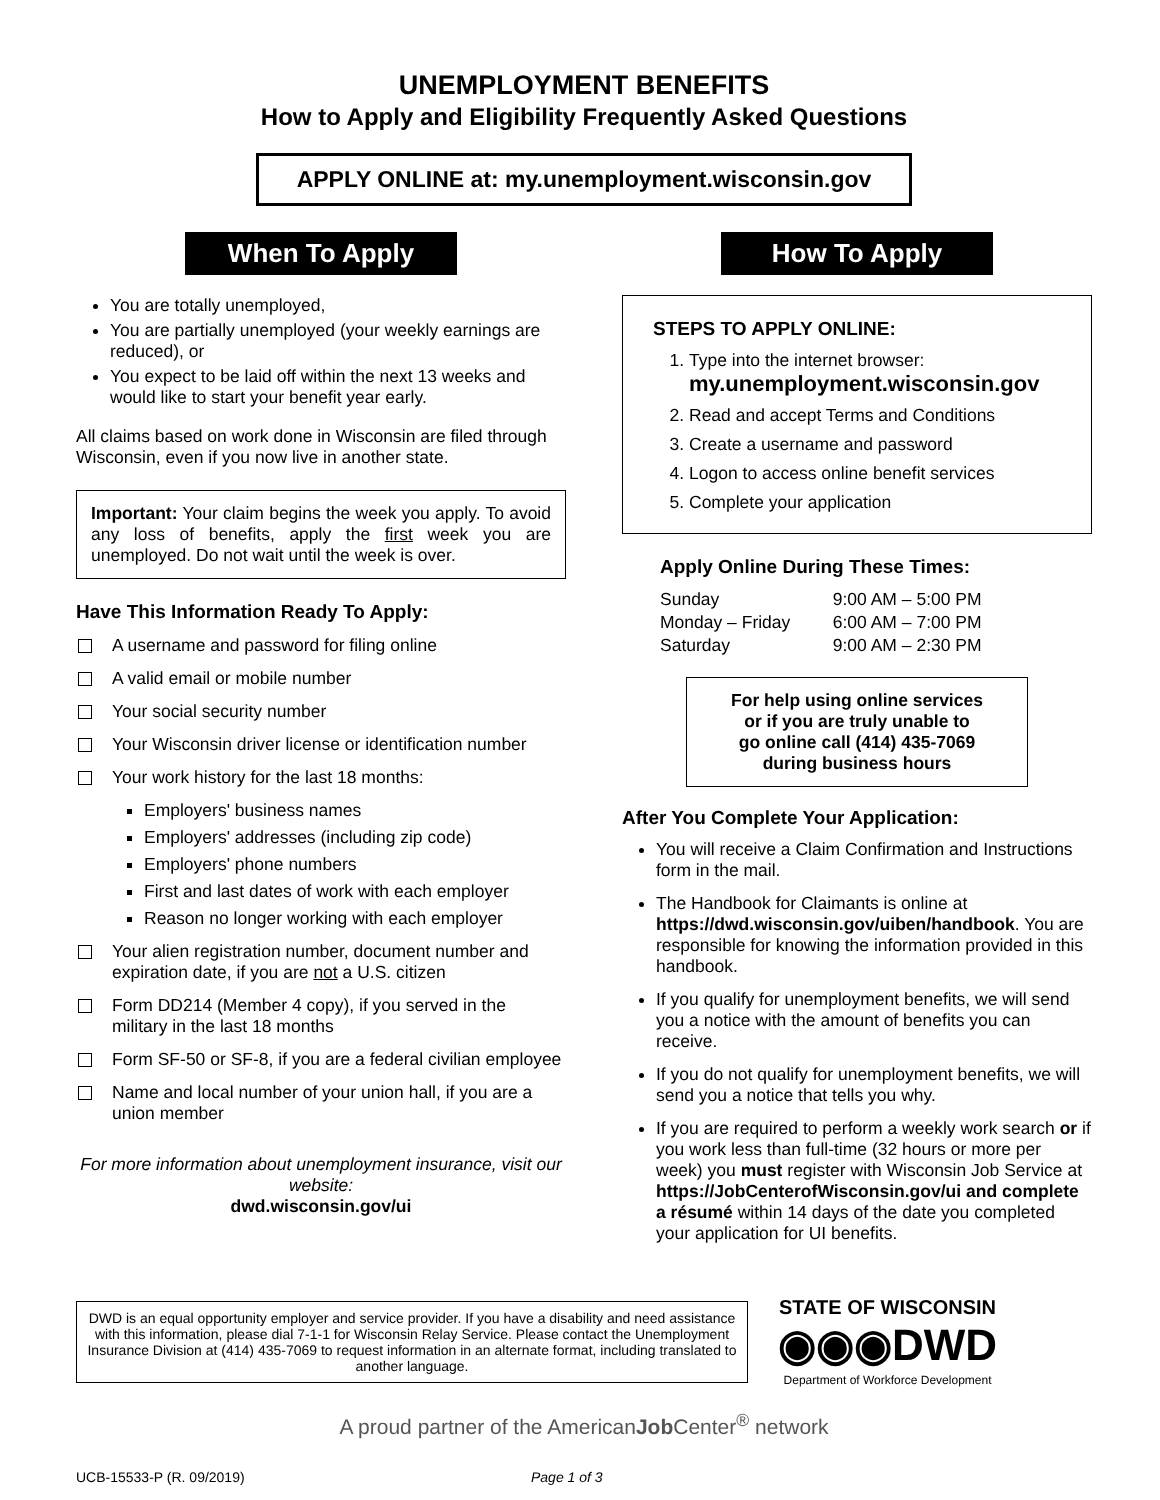UNEMPLOYMENT BENEFITS
How to Apply and Eligibility Frequently Asked Questions
APPLY ONLINE at: my.unemployment.wisconsin.gov
When To Apply
You are totally unemployed,
You are partially unemployed (your weekly earnings are reduced), or
You expect to be laid off within the next 13 weeks and would like to start your benefit year early.
All claims based on work done in Wisconsin are filed through Wisconsin, even if you now live in another state.
Important: Your claim begins the week you apply. To avoid any loss of benefits, apply the first week you are unemployed. Do not wait until the week is over.
Have This Information Ready To Apply:
A username and password for filing online
A valid email or mobile number
Your social security number
Your Wisconsin driver license or identification number
Your work history for the last 18 months:
Employers' business names
Employers' addresses (including zip code)
Employers' phone numbers
First and last dates of work with each employer
Reason no longer working with each employer
Your alien registration number, document number and expiration date, if you are not a U.S. citizen
Form DD214 (Member 4 copy), if you served in the military in the last 18 months
Form SF-50 or SF-8, if you are a federal civilian employee
Name and local number of your union hall, if you are a union member
For more information about unemployment insurance, visit our website:
dwd.wisconsin.gov/ui
How To Apply
STEPS TO APPLY ONLINE:
1. Type into the internet browser:
my.unemployment.wisconsin.gov
2. Read and accept Terms and Conditions
3. Create a username and password
4. Logon to access online benefit services
5. Complete your application
Apply Online During These Times:
| Sunday | 9:00 AM – 5:00 PM |
| Monday – Friday | 6:00 AM – 7:00 PM |
| Saturday | 9:00 AM – 2:30 PM |
For help using online services
or if you are truly unable to
go online call (414) 435-7069
during business hours
After You Complete Your Application:
You will receive a Claim Confirmation and Instructions form in the mail.
The Handbook for Claimants is online at https://dwd.wisconsin.gov/uiben/handbook. You are responsible for knowing the information provided in this handbook.
If you qualify for unemployment benefits, we will send you a notice with the amount of benefits you can receive.
If you do not qualify for unemployment benefits, we will send you a notice that tells you why.
If you are required to perform a weekly work search or if you work less than full-time (32 hours or more per week) you must register with Wisconsin Job Service at https://JobCenterofWisconsin.gov/ui and complete a résumé within 14 days of the date you completed your application for UI benefits.
DWD is an equal opportunity employer and service provider. If you have a disability and need assistance with this information, please dial 7-1-1 for Wisconsin Relay Service. Please contact the Unemployment Insurance Division at (414) 435-7069 to request information in an alternate format, including translated to another language.
STATE OF WISCONSIN
◉◉◉DWD
Department of Workforce Development
A proud partner of the AmericanJob Center<sup>®</sup> network
UCB-15533-P (R. 09/2019) Page 1 of 3